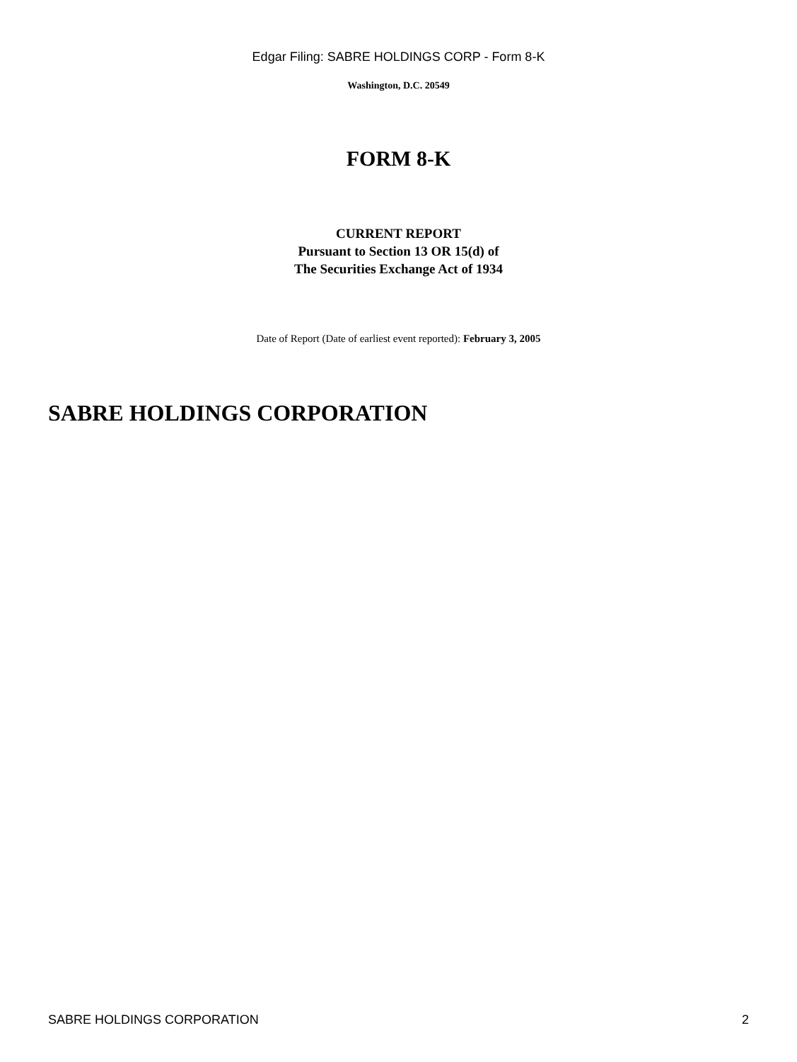Edgar Filing: SABRE HOLDINGS CORP - Form 8-K
Washington, D.C. 20549
FORM 8-K
CURRENT REPORT
Pursuant to Section 13 OR 15(d) of
The Securities Exchange Act of 1934
Date of Report (Date of earliest event reported): February 3, 2005
SABRE HOLDINGS CORPORATION
SABRE HOLDINGS CORPORATION 2